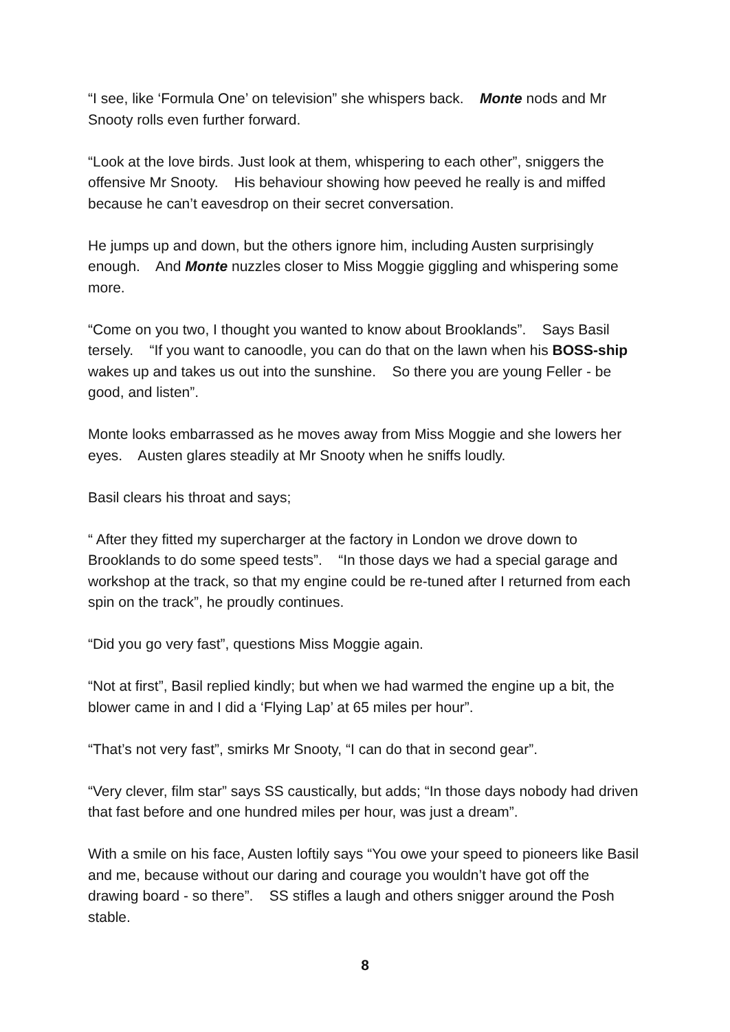“I see, like ‘Formula One’ on television” she whispers back. Monte nods and Mr Snooty rolls even further forward.
“Look at the love birds. Just look at them, whispering to each other”, sniggers the offensive Mr Snooty. His behaviour showing how peeved he really is and miffed because he can’t eavesdrop on their secret conversation.
He jumps up and down, but the others ignore him, including Austen surprisingly enough. And Monte nuzzles closer to Miss Moggie giggling and whispering some more.
“Come on you two, I thought you wanted to know about Brooklands”. Says Basil tersely. “If you want to canoodle, you can do that on the lawn when his BOSS-ship wakes up and takes us out into the sunshine. So there you are young Feller - be good, and listen”.
Monte looks embarrassed as he moves away from Miss Moggie and she lowers her eyes. Austen glares steadily at Mr Snooty when he sniffs loudly.
Basil clears his throat and says;
“ After they fitted my supercharger at the factory in London we drove down to Brooklands to do some speed tests”. “In those days we had a special garage and workshop at the track, so that my engine could be re-tuned after I returned from each spin on the track”, he proudly continues.
“Did you go very fast”, questions Miss Moggie again.
“Not at first”, Basil replied kindly; but when we had warmed the engine up a bit, the blower came in and I did a ‘Flying Lap’ at 65 miles per hour”.
“That’s not very fast”, smirks Mr Snooty, “I can do that in second gear”.
“Very clever, film star” says SS caustically, but adds; “In those days nobody had driven that fast before and one hundred miles per hour, was just a dream”.
With a smile on his face, Austen loftily says “You owe your speed to pioneers like Basil and me, because without our daring and courage you wouldn’t have got off the drawing board - so there”. SS stifles a laugh and others snigger around the Posh stable.
8